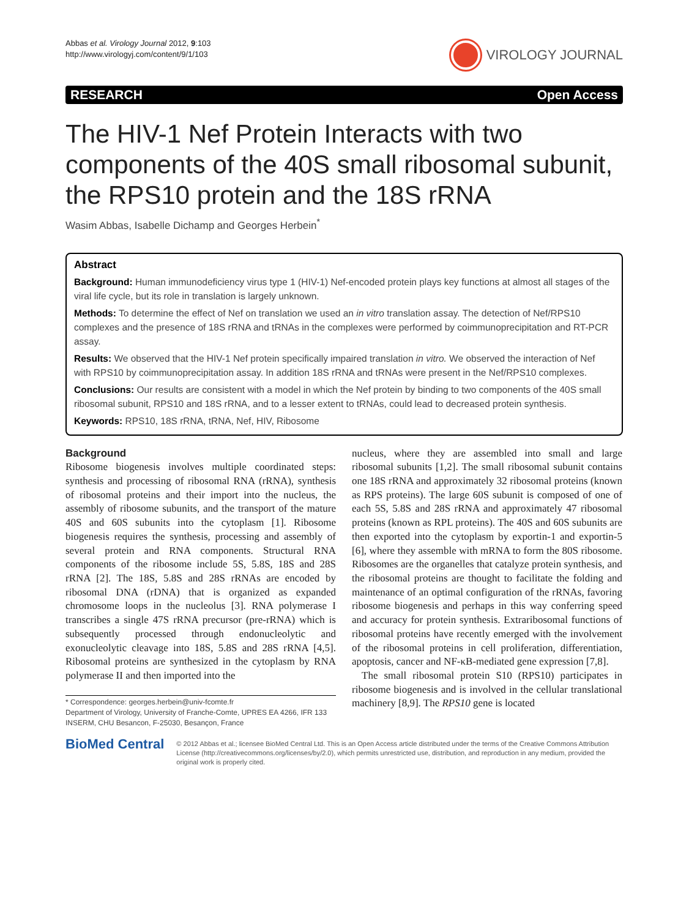Abbas et al. Virology Journal 2012, 9:103
http://www.virologyj.com/content/9/1/103
VIROLOGY JOURNAL
RESEARCH Open Access
The HIV-1 Nef Protein Interacts with two components of the 40S small ribosomal subunit, the RPS10 protein and the 18S rRNA
Wasim Abbas, Isabelle Dichamp and Georges Herbein<sup>*</sup>
Abstract
Background: Human immunodeficiency virus type 1 (HIV-1) Nef-encoded protein plays key functions at almost all stages of the viral life cycle, but its role in translation is largely unknown.
Methods: To determine the effect of Nef on translation we used an in vitro translation assay. The detection of Nef/RPS10 complexes and the presence of 18S rRNA and tRNAs in the complexes were performed by coimmunoprecipitation and RT-PCR assay.
Results: We observed that the HIV-1 Nef protein specifically impaired translation in vitro. We observed the interaction of Nef with RPS10 by coimmunoprecipitation assay. In addition 18S rRNA and tRNAs were present in the Nef/RPS10 complexes.
Conclusions: Our results are consistent with a model in which the Nef protein by binding to two components of the 40S small ribosomal subunit, RPS10 and 18S rRNA, and to a lesser extent to tRNAs, could lead to decreased protein synthesis.
Keywords: RPS10, 18S rRNA, tRNA, Nef, HIV, Ribosome
Background
Ribosome biogenesis involves multiple coordinated steps: synthesis and processing of ribosomal RNA (rRNA), synthesis of ribosomal proteins and their import into the nucleus, the assembly of ribosome subunits, and the transport of the mature 40S and 60S subunits into the cytoplasm [1]. Ribosome biogenesis requires the synthesis, processing and assembly of several protein and RNA components. Structural RNA components of the ribosome include 5S, 5.8S, 18S and 28S rRNA [2]. The 18S, 5.8S and 28S rRNAs are encoded by ribosomal DNA (rDNA) that is organized as expanded chromosome loops in the nucleolus [3]. RNA polymerase I transcribes a single 47S rRNA precursor (pre-rRNA) which is subsequently processed through endonucleolytic and exonucleolytic cleavage into 18S, 5.8S and 28S rRNA [4,5]. Ribosomal proteins are synthesized in the cytoplasm by RNA polymerase II and then imported into the
* Correspondence: georges.herbein@univ-fcomte.fr
Department of Virology, University of Franche-Comte, UPRES EA 4266, IFR 133 INSERM, CHU Besancon, F-25030, Besançon, France
nucleus, where they are assembled into small and large ribosomal subunits [1,2]. The small ribosomal subunit contains one 18S rRNA and approximately 32 ribosomal proteins (known as RPS proteins). The large 60S subunit is composed of one of each 5S, 5.8S and 28S rRNA and approximately 47 ribosomal proteins (known as RPL proteins). The 40S and 60S subunits are then exported into the cytoplasm by exportin-1 and exportin-5 [6], where they assemble with mRNA to form the 80S ribosome. Ribosomes are the organelles that catalyze protein synthesis, and the ribosomal proteins are thought to facilitate the folding and maintenance of an optimal configuration of the rRNAs, favoring ribosome biogenesis and perhaps in this way conferring speed and accuracy for protein synthesis. Extraribosomal functions of ribosomal proteins have recently emerged with the involvement of the ribosomal proteins in cell proliferation, differentiation, apoptosis, cancer and NF-κB-mediated gene expression [7,8].
The small ribosomal protein S10 (RPS10) participates in ribosome biogenesis and is involved in the cellular translational machinery [8,9]. The RPS10 gene is located
BioMed Central
© 2012 Abbas et al.; licensee BioMed Central Ltd. This is an Open Access article distributed under the terms of the Creative Commons Attribution License (http://creativecommons.org/licenses/by/2.0), which permits unrestricted use, distribution, and reproduction in any medium, provided the original work is properly cited.